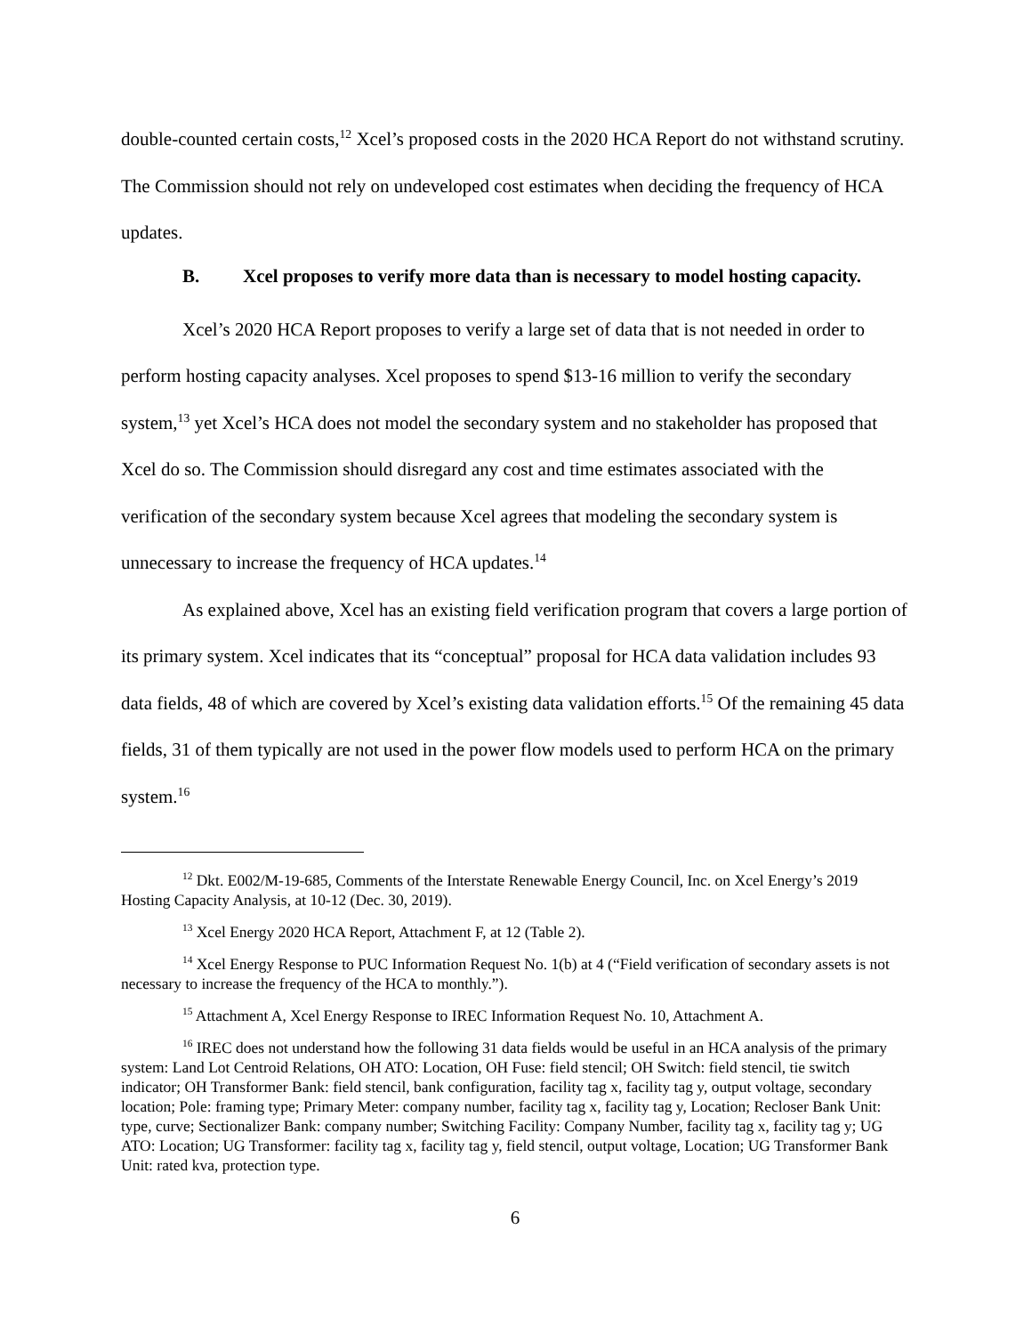double-counted certain costs,<sup>12</sup> Xcel’s proposed costs in the 2020 HCA Report do not withstand scrutiny. The Commission should not rely on undeveloped cost estimates when deciding the frequency of HCA updates.
B. Xcel proposes to verify more data than is necessary to model hosting capacity.
Xcel’s 2020 HCA Report proposes to verify a large set of data that is not needed in order to perform hosting capacity analyses. Xcel proposes to spend $13-16 million to verify the secondary system,<sup>13</sup> yet Xcel’s HCA does not model the secondary system and no stakeholder has proposed that Xcel do so. The Commission should disregard any cost and time estimates associated with the verification of the secondary system because Xcel agrees that modeling the secondary system is unnecessary to increase the frequency of HCA updates.<sup>14</sup>
As explained above, Xcel has an existing field verification program that covers a large portion of its primary system. Xcel indicates that its “conceptual” proposal for HCA data validation includes 93 data fields, 48 of which are covered by Xcel’s existing data validation efforts.<sup>15</sup> Of the remaining 45 data fields, 31 of them typically are not used in the power flow models used to perform HCA on the primary system.<sup>16</sup>
<sup>12</sup> Dkt. E002/M-19-685, Comments of the Interstate Renewable Energy Council, Inc. on Xcel Energy’s 2019 Hosting Capacity Analysis, at 10-12 (Dec. 30, 2019).
<sup>13</sup> Xcel Energy 2020 HCA Report, Attachment F, at 12 (Table 2).
<sup>14</sup> Xcel Energy Response to PUC Information Request No. 1(b) at 4 (“Field verification of secondary assets is not necessary to increase the frequency of the HCA to monthly.”).
<sup>15</sup> Attachment A, Xcel Energy Response to IREC Information Request No. 10, Attachment A.
<sup>16</sup> IREC does not understand how the following 31 data fields would be useful in an HCA analysis of the primary system: Land Lot Centroid Relations, OH ATO: Location, OH Fuse: field stencil; OH Switch: field stencil, tie switch indicator; OH Transformer Bank: field stencil, bank configuration, facility tag x, facility tag y, output voltage, secondary location; Pole: framing type; Primary Meter: company number, facility tag x, facility tag y, Location; Recloser Bank Unit: type, curve; Sectionalizer Bank: company number; Switching Facility: Company Number, facility tag x, facility tag y; UG ATO: Location; UG Transformer: facility tag x, facility tag y, field stencil, output voltage, Location; UG Transformer Bank Unit: rated kva, protection type.
6